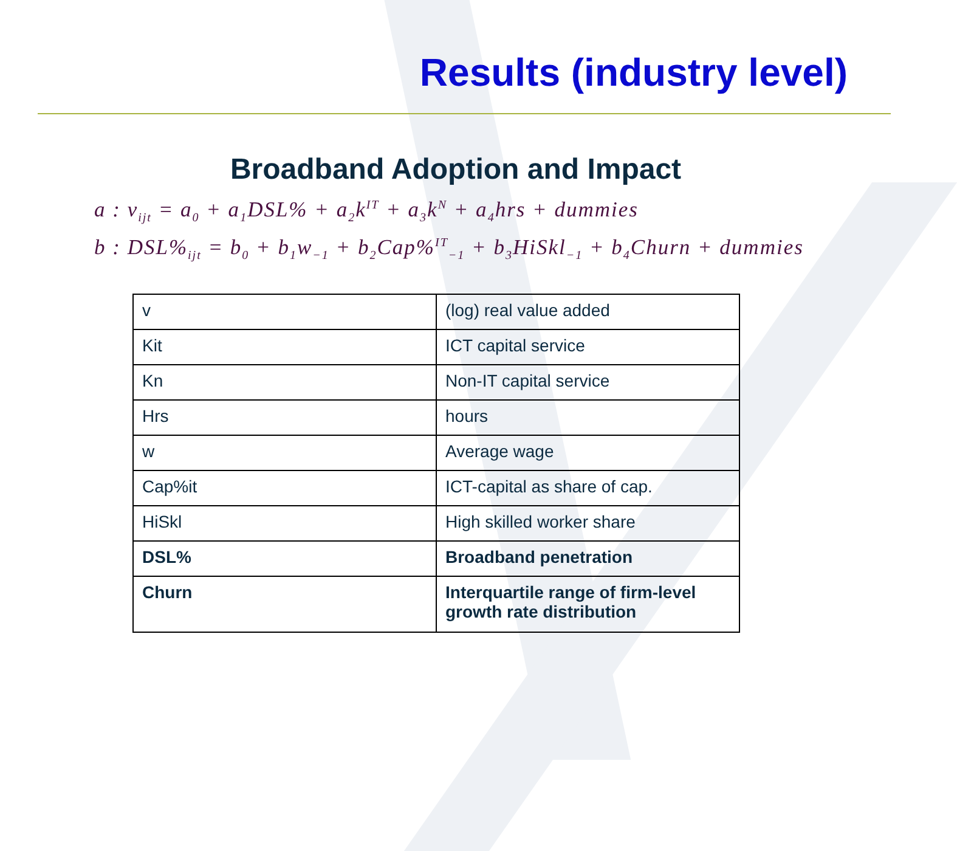Results (industry level)
Broadband Adoption and Impact
a : v<sub>ijt</sub> = a<sub>0</sub> + a<sub>1</sub>DSL% + a<sub>2</sub>k<sup>IT</sup> + a<sub>3</sub>k<sup>N</sup> + a<sub>4</sub>hrs + dummies
b : DSL%<sub>ijt</sub> = b<sub>0</sub> + b<sub>1</sub>w<sub>−1</sub> + b<sub>2</sub>Cap%<sup>IT</sup><sub>−1</sub> + b<sub>3</sub>HiSkl<sub>−1</sub> + b<sub>4</sub>Churn + dummies
| v | (log) real value added |
| Kit | ICT capital service |
| Kn | Non-IT capital service |
| Hrs | hours |
| w | Average wage |
| Cap%it | ICT-capital as share of cap. |
| HiSkl | High skilled worker share |
| DSL% | Broadband penetration |
| Churn | Interquartile range of firm-level growth rate distribution |